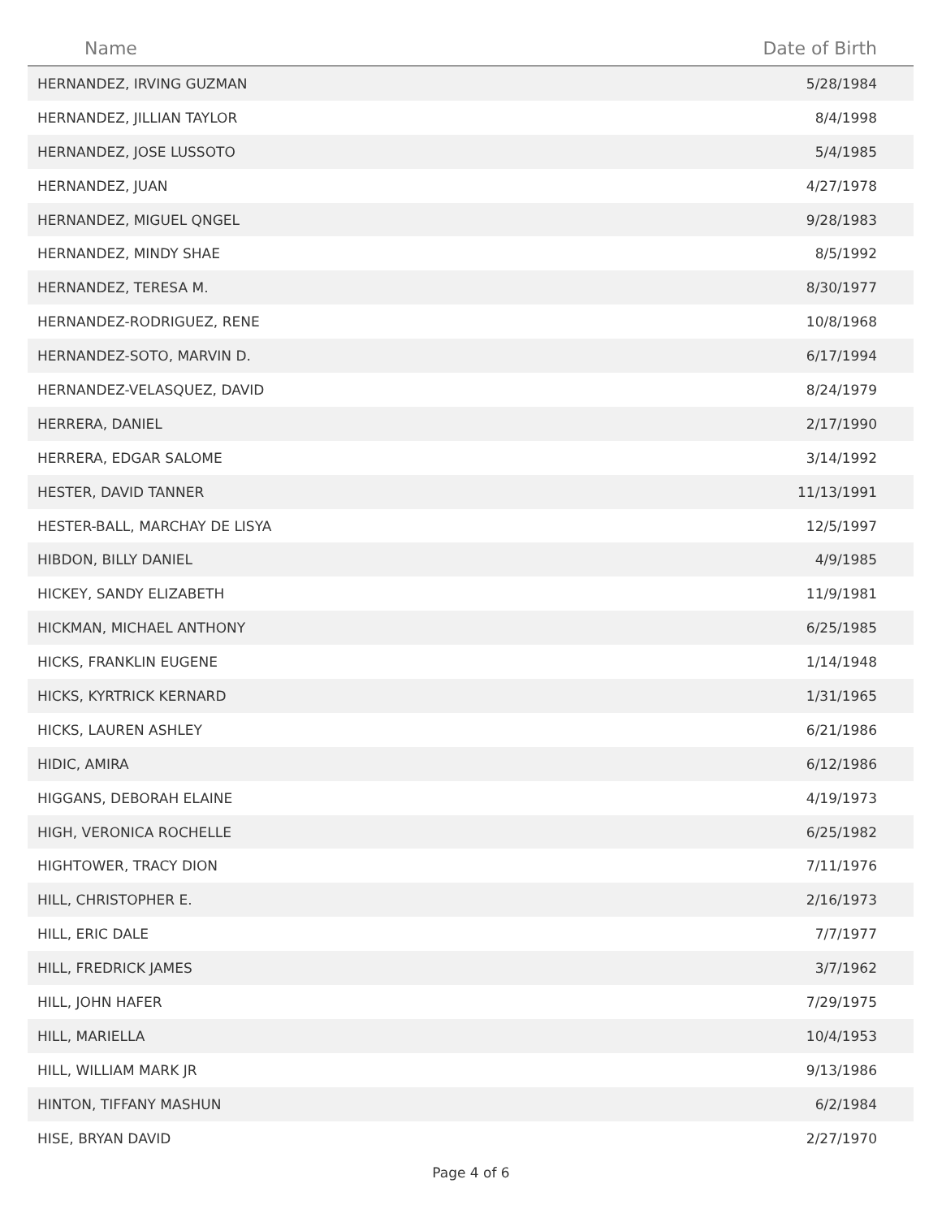| Name | Date of Birth |
| --- | --- |
| HERNANDEZ, IRVING GUZMAN | 5/28/1984 |
| HERNANDEZ, JILLIAN TAYLOR | 8/4/1998 |
| HERNANDEZ, JOSE LUSSOTO | 5/4/1985 |
| HERNANDEZ, JUAN | 4/27/1978 |
| HERNANDEZ, MIGUEL QNGEL | 9/28/1983 |
| HERNANDEZ, MINDY SHAE | 8/5/1992 |
| HERNANDEZ, TERESA M. | 8/30/1977 |
| HERNANDEZ-RODRIGUEZ, RENE | 10/8/1968 |
| HERNANDEZ-SOTO, MARVIN D. | 6/17/1994 |
| HERNANDEZ-VELASQUEZ, DAVID | 8/24/1979 |
| HERRERA, DANIEL | 2/17/1990 |
| HERRERA, EDGAR SALOME | 3/14/1992 |
| HESTER, DAVID TANNER | 11/13/1991 |
| HESTER-BALL, MARCHAY DE LISYA | 12/5/1997 |
| HIBDON, BILLY DANIEL | 4/9/1985 |
| HICKEY, SANDY ELIZABETH | 11/9/1981 |
| HICKMAN, MICHAEL ANTHONY | 6/25/1985 |
| HICKS, FRANKLIN EUGENE | 1/14/1948 |
| HICKS, KYRTRICK KERNARD | 1/31/1965 |
| HICKS, LAUREN ASHLEY | 6/21/1986 |
| HIDIC, AMIRA | 6/12/1986 |
| HIGGANS, DEBORAH ELAINE | 4/19/1973 |
| HIGH, VERONICA ROCHELLE | 6/25/1982 |
| HIGHTOWER, TRACY DION | 7/11/1976 |
| HILL, CHRISTOPHER E. | 2/16/1973 |
| HILL, ERIC DALE | 7/7/1977 |
| HILL, FREDRICK JAMES | 3/7/1962 |
| HILL, JOHN HAFER | 7/29/1975 |
| HILL, MARIELLA | 10/4/1953 |
| HILL, WILLIAM MARK JR | 9/13/1986 |
| HINTON, TIFFANY MASHUN | 6/2/1984 |
| HISE, BRYAN DAVID | 2/27/1970 |
Page 4 of 6